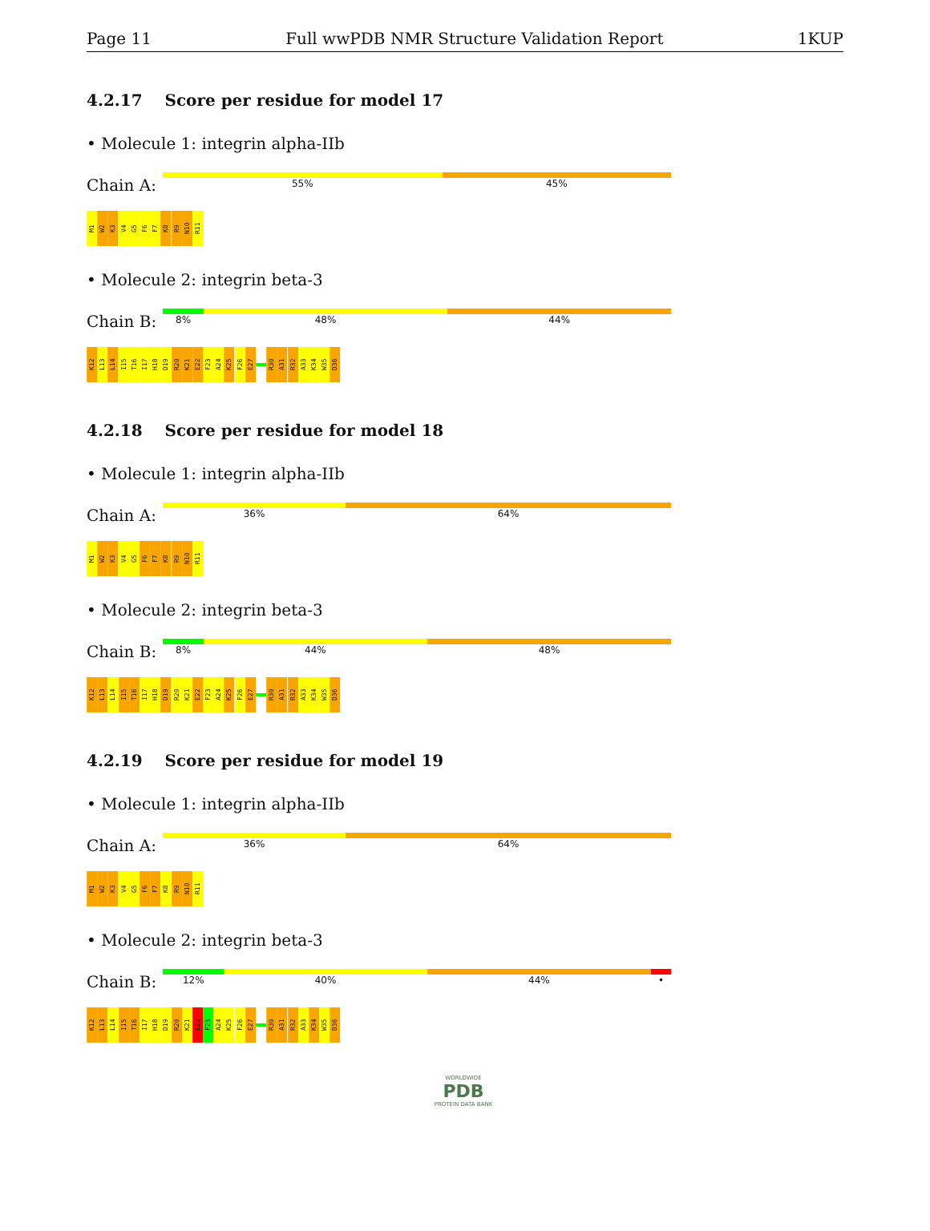Page 11 Full wwPDB NMR Structure Validation Report 1KUP
4.2.17 Score per residue for model 17
• Molecule 1: integrin alpha-IIb
Chain A:
55% 45%
M1 W2 K3 V4 G5 F6 F7 K8 R9 N10 R11
• Molecule 2: integrin beta-3
Chain B:
8% 48% 44%
K12 L13 L14 I15 T16 I17 H18 D19 R20 K21 E22 F23 A24 K25 F26 E27 R30 A31 R32 A33 K34 W35 D36
4.2.18 Score per residue for model 18
• Molecule 1: integrin alpha-IIb
Chain A:
36% 64%
M1 W2 K3 V4 G5 F6 F7 K8 R9 N10 R11
• Molecule 2: integrin beta-3
Chain B:
8% 44% 48%
K12 L13 L14 I15 T16 I17 H18 D19 R20 K21 E22 F23 A24 K25 F26 E27 R30 A31 R32 A33 K34 W35 D36
4.2.19 Score per residue for model 19
• Molecule 1: integrin alpha-IIb
Chain A:
36% 64%
M1 W2 K3 V4 G5 F6 F7 K8 R9 N10 R11
• Molecule 2: integrin beta-3
Chain B:
12% 40% 44% •
K12 L13 L14 I15 T16 I17 H18 D19 R20 K21 E22 F23 A24 K25 F26 E27 R30 A31 R32 A33 K34 W35 D36
WORLDWIDE
PDB
PROTEIN DATA BANK